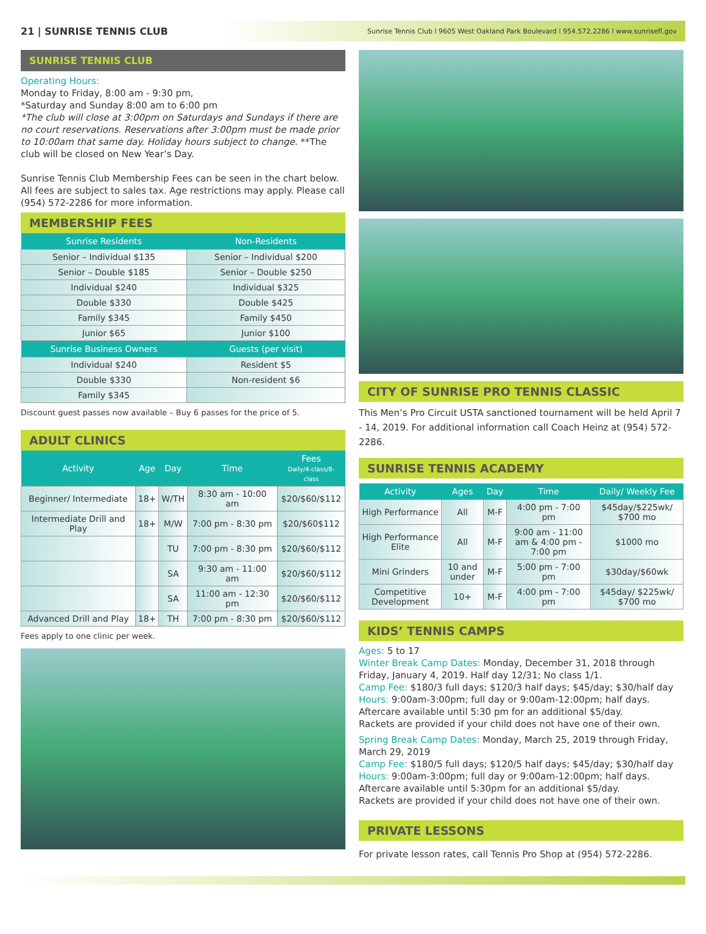21 | SUNRISE TENNIS CLUB Sunrise Tennis Club l 9605 West Oakland Park Boulevard l 954.572.2286 l www.sunrisefl.gov
SUNRISE TENNIS CLUB
Operating Hours:
Monday to Friday, 8:00 am - 9:30 pm,
*Saturday and Sunday 8:00 am to 6:00 pm
*The club will close at 3:00pm on Saturdays and Sundays if there are no court reservations. Reservations after 3:00pm must be made prior to 10:00am that same day. Holiday hours subject to change. **The club will be closed on New Year’s Day.
Sunrise Tennis Club Membership Fees can be seen in the chart below. All fees are subject to sales tax. Age restrictions may apply. Please call (954) 572-2286 for more information.
MEMBERSHIP FEES
| Sunrise Residents | Non-Residents |
| --- | --- |
| Senior – Individual $135 | Senior – Individual $200 |
| Senior – Double $185 | Senior – Double $250 |
| Individual $240 | Individual $325 |
| Double $330 | Double $425 |
| Family $345 | Family $450 |
| Junior $65 | Junior $100 |
| Sunrise Business Owners | Guests (per visit) |
| Individual $240 | Resident $5 |
| Double $330 | Non-resident $6 |
| Family $345 | |
Discount guest passes now available – Buy 6 passes for the price of 5.
ADULT CLINICS
| Activity | Age | Day | Time | Fees Daily/4-class/8-class |
| --- | --- | --- | --- | --- |
| Beginner/ Intermediate | 18+ | W/TH | 8:30 am - 10:00 am | $20/$60/$112 |
| Intermediate Drill and Play | 18+ | M/W | 7:00 pm - 8:30 pm | $20/$60$112 |
| | | TU | 7:00 pm - 8:30 pm | $20/$60/$112 |
| | | SA | 9:30 am - 11:00 am | $20/$60/$112 |
| | | SA | 11:00 am - 12:30 pm | $20/$60/$112 |
| Advanced Drill and Play | 18+ | TH | 7:00 pm - 8:30 pm | $20/$60/$112 |
Fees apply to one clinic per week.
CITY OF SUNRISE PRO TENNIS CLASSIC
This Men’s Pro Circuit USTA sanctioned tournament will be held April 7 - 14, 2019. For additional information call Coach Heinz at (954) 572-2286.
SUNRISE TENNIS ACADEMY
| Activity | Ages | Day | Time | Daily/ Weekly Fee |
| --- | --- | --- | --- | --- |
| High Performance | All | M-F | 4:00 pm - 7:00 pm | $45day/$225wk/ $700 mo |
| High Performance Elite | All | M-F | 9:00 am - 11:00 am & 4:00 pm - 7:00 pm | $1000 mo |
| Mini Grinders | 10 and under | M-F | 5:00 pm - 7:00 pm | $30day/$60wk |
| Competitive Development | 10+ | M-F | 4:00 pm - 7:00 pm | $45day/ $225wk/ $700 mo |
KIDS’ TENNIS CAMPS
Ages: 5 to 17
Winter Break Camp Dates: Monday, December 31, 2018 through Friday, January 4, 2019. Half day 12/31; No class 1/1.
Camp Fee: $180/3 full days; $120/3 half days; $45/day; $30/half day
Hours: 9:00am-3:00pm; full day or 9:00am-12:00pm; half days. Aftercare available until 5:30 pm for an additional $5/day.
Rackets are provided if your child does not have one of their own.
Spring Break Camp Dates: Monday, March 25, 2019 through Friday, March 29, 2019
Camp Fee: $180/5 full days; $120/5 half days; $45/day; $30/half day
Hours: 9:00am-3:00pm; full day or 9:00am-12:00pm; half days. Aftercare available until 5:30pm for an additional $5/day.
Rackets are provided if your child does not have one of their own.
PRIVATE LESSONS
For private lesson rates, call Tennis Pro Shop at (954) 572-2286.